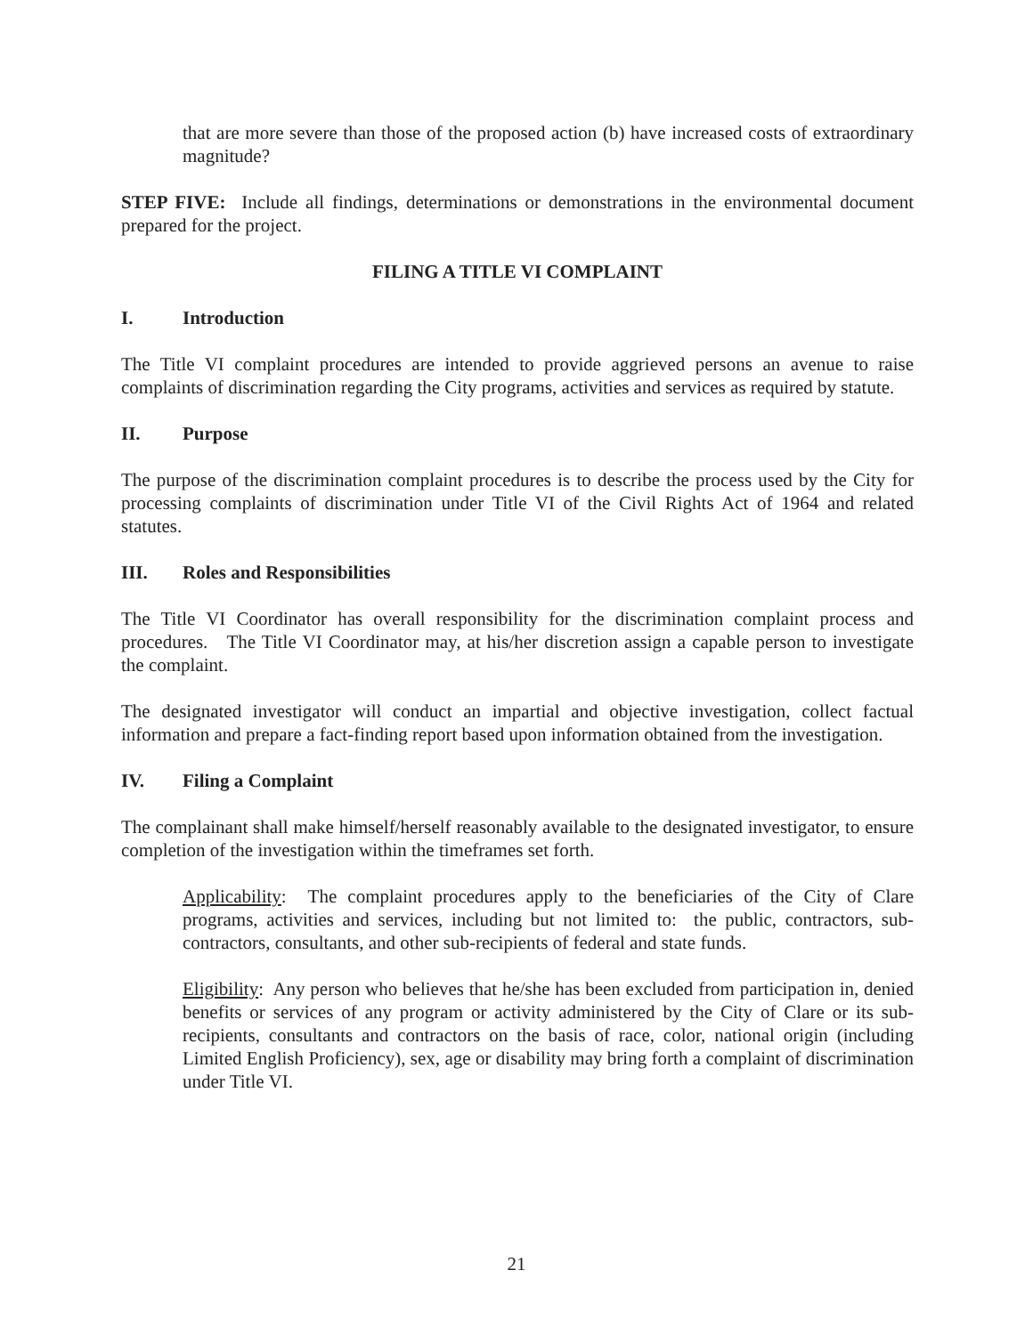that are more severe than those of the proposed action (b) have increased costs of extraordinary magnitude?
STEP FIVE: Include all findings, determinations or demonstrations in the environmental document prepared for the project.
FILING A TITLE VI COMPLAINT
I. Introduction
The Title VI complaint procedures are intended to provide aggrieved persons an avenue to raise complaints of discrimination regarding the City programs, activities and services as required by statute.
II. Purpose
The purpose of the discrimination complaint procedures is to describe the process used by the City for processing complaints of discrimination under Title VI of the Civil Rights Act of 1964 and related statutes.
III. Roles and Responsibilities
The Title VI Coordinator has overall responsibility for the discrimination complaint process and procedures. The Title VI Coordinator may, at his/her discretion assign a capable person to investigate the complaint.
The designated investigator will conduct an impartial and objective investigation, collect factual information and prepare a fact-finding report based upon information obtained from the investigation.
IV. Filing a Complaint
The complainant shall make himself/herself reasonably available to the designated investigator, to ensure completion of the investigation within the timeframes set forth.
Applicability: The complaint procedures apply to the beneficiaries of the City of Clare programs, activities and services, including but not limited to: the public, contractors, sub-contractors, consultants, and other sub-recipients of federal and state funds.
Eligibility: Any person who believes that he/she has been excluded from participation in, denied benefits or services of any program or activity administered by the City of Clare or its sub-recipients, consultants and contractors on the basis of race, color, national origin (including Limited English Proficiency), sex, age or disability may bring forth a complaint of discrimination under Title VI.
21